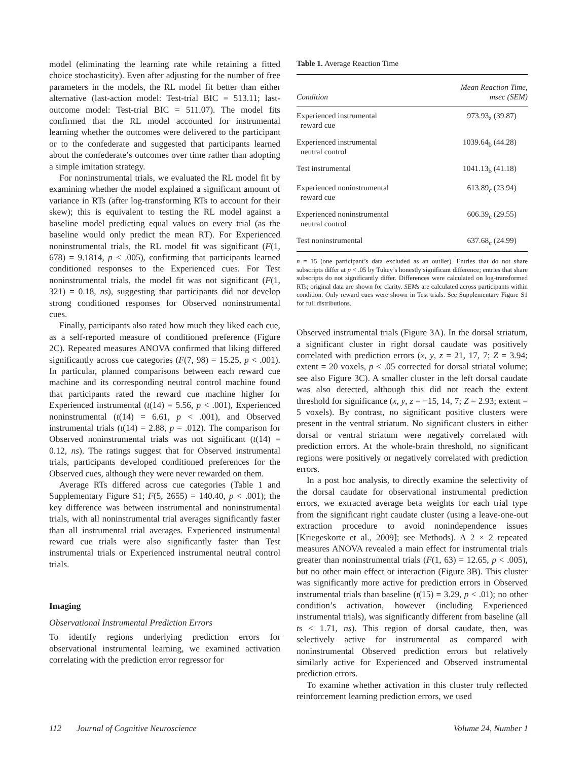model (eliminating the learning rate while retaining a fitted choice stochasticity). Even after adjusting for the number of free parameters in the models, the RL model fit better than either alternative (last-action model: Test-trial BIC = 513.11; last-outcome model: Test-trial BIC = 511.07). The model fits confirmed that the RL model accounted for instrumental learning whether the outcomes were delivered to the participant or to the confederate and suggested that participants learned about the confederate’s outcomes over time rather than adopting a simple imitation strategy.
For noninstrumental trials, we evaluated the RL model fit by examining whether the model explained a significant amount of variance in RTs (after log-transforming RTs to account for their skew); this is equivalent to testing the RL model against a baseline model predicting equal values on every trial (as the baseline would only predict the mean RT). For Experienced noninstrumental trials, the RL model fit was significant (F(1, 678) = 9.1814, p < .005), confirming that participants learned conditioned responses to the Experienced cues. For Test noninstrumental trials, the model fit was not significant (F(1, 321) = 0.18, ns), suggesting that participants did not develop strong conditioned responses for Observed noninstrumental cues.
Finally, participants also rated how much they liked each cue, as a self-reported measure of conditioned preference (Figure 2C). Repeated measures ANOVA confirmed that liking differed significantly across cue categories (F(7, 98) = 15.25, p < .001). In particular, planned comparisons between each reward cue machine and its corresponding neutral control machine found that participants rated the reward cue machine higher for Experienced instrumental (t(14) = 5.56, p < .001), Experienced noninstrumental (t(14) = 6.61, p < .001), and Observed instrumental trials (t(14) = 2.88, p = .012). The comparison for Observed noninstrumental trials was not significant (t(14) = 0.12, ns). The ratings suggest that for Observed instrumental trials, participants developed conditioned preferences for the Observed cues, although they were never rewarded on them.
Average RTs differed across cue categories (Table 1 and Supplementary Figure S1; F(5, 2655) = 140.40, p < .001); the key difference was between instrumental and noninstrumental trials, with all noninstrumental trial averages significantly faster than all instrumental trial averages. Experienced instrumental reward cue trials were also significantly faster than Test instrumental trials or Experienced instrumental neutral control trials.
Imaging
Observational Instrumental Prediction Errors
To identify regions underlying prediction errors for observational instrumental learning, we examined activation correlating with the prediction error regressor for
Table 1. Average Reaction Time
| Condition | Mean Reaction Time, msec (SEM) |
| --- | --- |
| Experienced instrumental reward cue | 973.93<sub>a</sub> (39.87) |
| Experienced instrumental neutral control | 1039.64<sub>b</sub> (44.28) |
| Test instrumental | 1041.13<sub>b</sub> (41.18) |
| Experienced noninstrumental reward cue | 613.89<sub>c</sub> (23.94) |
| Experienced noninstrumental neutral control | 606.39<sub>c</sub> (29.55) |
| Test noninstrumental | 637.68<sub>c</sub> (24.99) |
n = 15 (one participant’s data excluded as an outlier). Entries that do not share subscripts differ at p < .05 by Tukey’s honestly significant difference; entries that share subscripts do not significantly differ. Differences were calculated on log-transformed RTs; original data are shown for clarity. SEMs are calculated across participants within condition. Only reward cues were shown in Test trials. See Supplementary Figure S1 for full distributions.
Observed instrumental trials (Figure 3A). In the dorsal striatum, a significant cluster in right dorsal caudate was positively correlated with prediction errors (x, y, z = 21, 17, 7; Z = 3.94; extent = 20 voxels, p < .05 corrected for dorsal striatal volume; see also Figure 3C). A smaller cluster in the left dorsal caudate was also detected, although this did not reach the extent threshold for significance (x, y, z = −15, 14, 7; Z = 2.93; extent = 5 voxels). By contrast, no significant positive clusters were present in the ventral striatum. No significant clusters in either dorsal or ventral striatum were negatively correlated with prediction errors. At the whole-brain threshold, no significant regions were positively or negatively correlated with prediction errors.
In a post hoc analysis, to directly examine the selectivity of the dorsal caudate for observational instrumental prediction errors, we extracted average beta weights for each trial type from the significant right caudate cluster (using a leave-one-out extraction procedure to avoid nonindependence issues [Kriegeskorte et al., 2009]; see Methods). A 2 × 2 repeated measures ANOVA revealed a main effect for instrumental trials greater than noninstrumental trials (F(1, 63) = 12.65, p < .005), but no other main effect or interaction (Figure 3B). This cluster was significantly more active for prediction errors in Observed instrumental trials than baseline (t(15) = 3.29, p < .01); no other condition’s activation, however (including Experienced instrumental trials), was significantly different from baseline (all ts < 1.71, ns). This region of dorsal caudate, then, was selectively active for instrumental as compared with noninstrumental Observed prediction errors but relatively similarly active for Experienced and Observed instrumental prediction errors.
To examine whether activation in this cluster truly reflected reinforcement learning prediction errors, we used
112 Journal of Cognitive Neuroscience Volume 24, Number 1